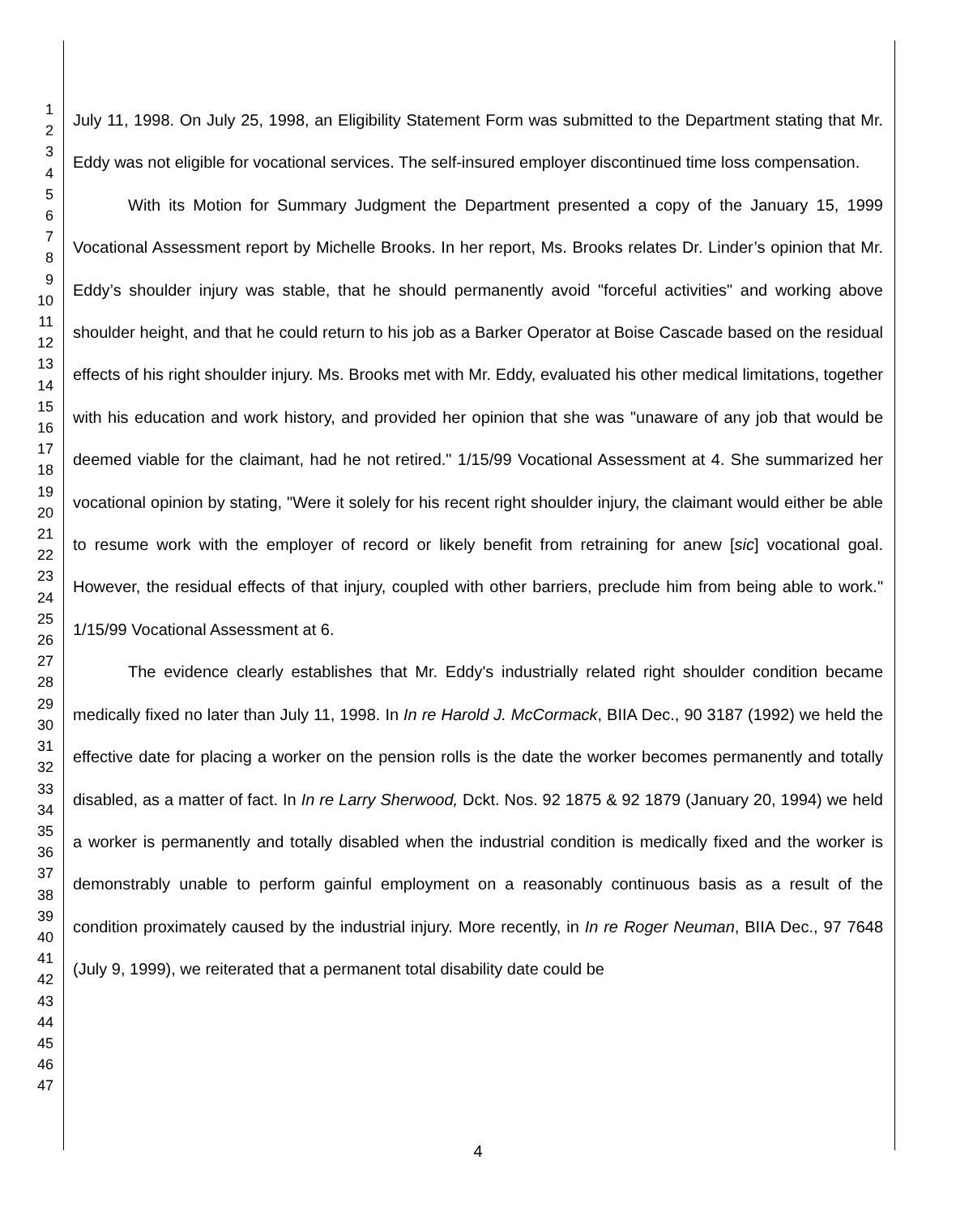1
2
3
4
5
6
7
8
9
10
11
12
13
14
15
16
17
18
19
20
21
22
23
24
25
26
27
28
29
30
31
32
33
34
35
36
37
38
39
40
41
42
43
44
45
46
47
July 11, 1998. On July 25, 1998, an Eligibility Statement Form was submitted to the Department stating that Mr. Eddy was not eligible for vocational services. The self-insured employer discontinued time loss compensation.
With its Motion for Summary Judgment the Department presented a copy of the January 15, 1999 Vocational Assessment report by Michelle Brooks. In her report, Ms. Brooks relates Dr. Linder’s opinion that Mr. Eddy’s shoulder injury was stable, that he should permanently avoid "forceful activities" and working above shoulder height, and that he could return to his job as a Barker Operator at Boise Cascade based on the residual effects of his right shoulder injury. Ms. Brooks met with Mr. Eddy, evaluated his other medical limitations, together with his education and work history, and provided her opinion that she was "unaware of any job that would be deemed viable for the claimant, had he not retired." 1/15/99 Vocational Assessment at 4. She summarized her vocational opinion by stating, "Were it solely for his recent right shoulder injury, the claimant would either be able to resume work with the employer of record or likely benefit from retraining for anew [sic] vocational goal. However, the residual effects of that injury, coupled with other barriers, preclude him from being able to work." 1/15/99 Vocational Assessment at 6.
The evidence clearly establishes that Mr. Eddy's industrially related right shoulder condition became medically fixed no later than July 11, 1998. In In re Harold J. McCormack, BIIA Dec., 90 3187 (1992) we held the effective date for placing a worker on the pension rolls is the date the worker becomes permanently and totally disabled, as a matter of fact. In In re Larry Sherwood, Dckt. Nos. 92 1875 & 92 1879 (January 20, 1994) we held a worker is permanently and totally disabled when the industrial condition is medically fixed and the worker is demonstrably unable to perform gainful employment on a reasonably continuous basis as a result of the condition proximately caused by the industrial injury. More recently, in In re Roger Neuman, BIIA Dec., 97 7648 (July 9, 1999), we reiterated that a permanent total disability date could be
4